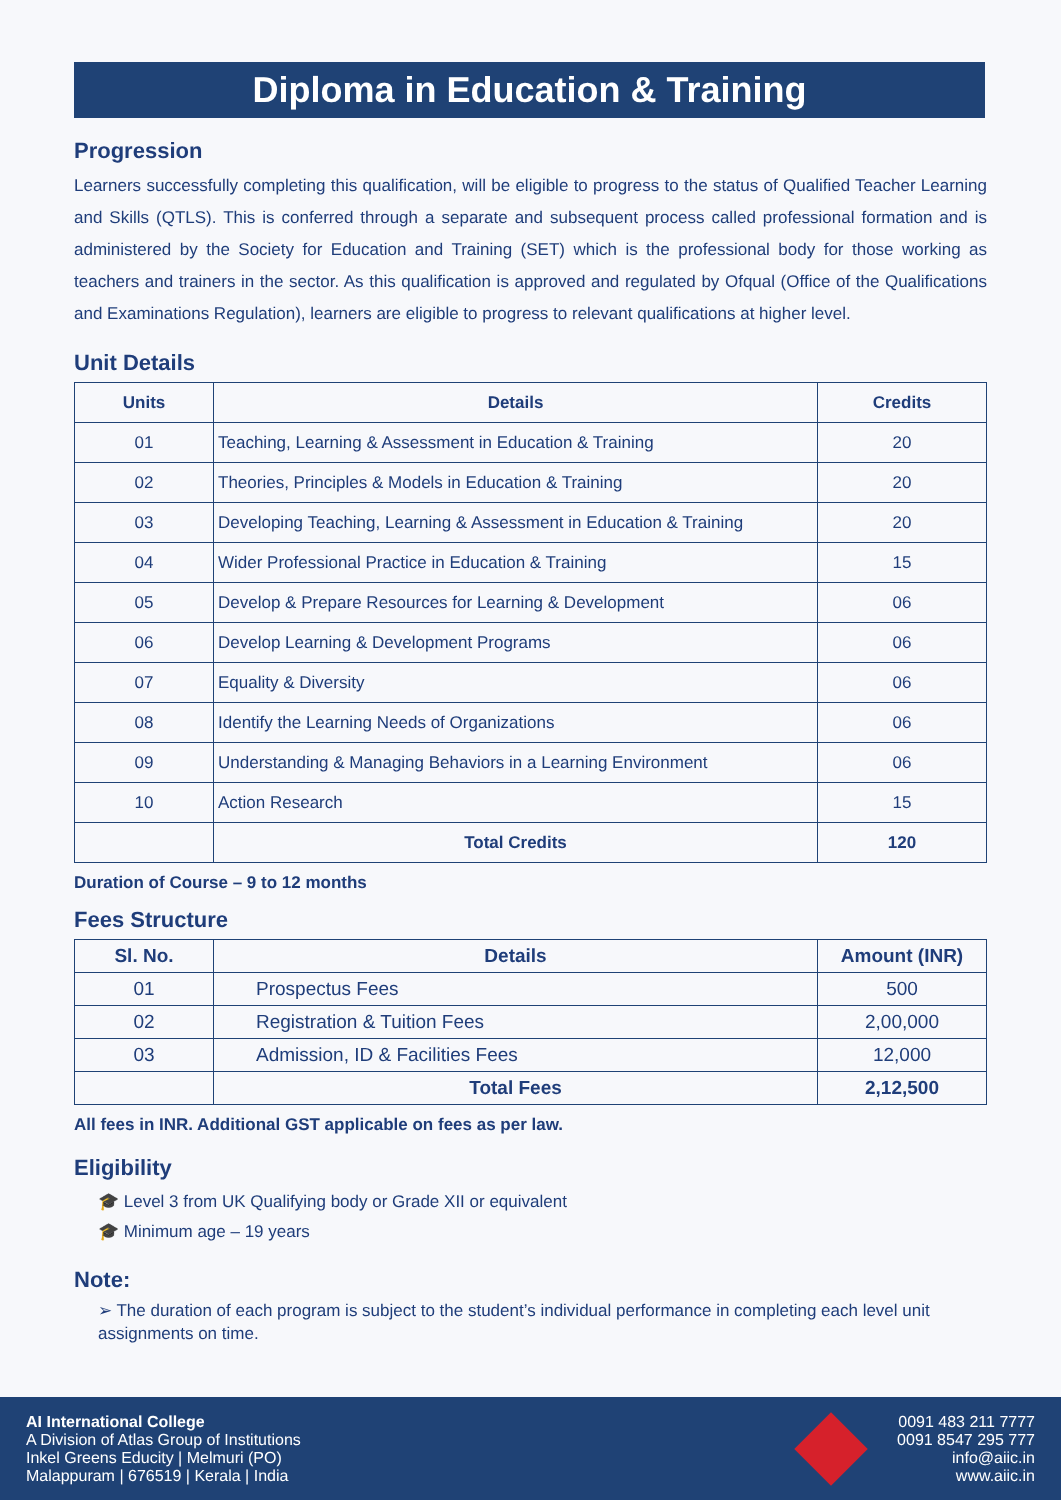Diploma in Education & Training
Progression
Learners successfully completing this qualification, will be eligible to progress to the status of Qualified Teacher Learning and Skills (QTLS). This is conferred through a separate and subsequent process called professional formation and is administered by the Society for Education and Training (SET) which is the professional body for those working as teachers and trainers in the sector. As this qualification is approved and regulated by Ofqual (Office of the Qualifications and Examinations Regulation), learners are eligible to progress to relevant qualifications at higher level.
Unit Details
| Units | Details | Credits |
| --- | --- | --- |
| 01 | Teaching, Learning & Assessment in Education & Training | 20 |
| 02 | Theories, Principles & Models in Education & Training | 20 |
| 03 | Developing Teaching, Learning & Assessment in Education & Training | 20 |
| 04 | Wider Professional Practice in Education & Training | 15 |
| 05 | Develop & Prepare Resources for Learning & Development | 06 |
| 06 | Develop Learning & Development Programs | 06 |
| 07 | Equality & Diversity | 06 |
| 08 | Identify the Learning Needs of Organizations | 06 |
| 09 | Understanding & Managing Behaviors in a Learning Environment | 06 |
| 10 | Action Research | 15 |
| | Total Credits | 120 |
Duration of Course – 9 to 12 months
Fees Structure
| Sl. No. | Details | Amount (INR) |
| --- | --- | --- |
| 01 | Prospectus Fees | 500 |
| 02 | Registration & Tuition Fees | 2,00,000 |
| 03 | Admission, ID & Facilities Fees | 12,000 |
| | Total Fees | 2,12,500 |
All fees in INR. Additional GST applicable on fees as per law.
Eligibility
🎓 Level 3 from UK Qualifying body or Grade XII or equivalent
🎓 Minimum age – 19 years
Note:
➢ The duration of each program is subject to the student’s individual performance in completing each level unit assignments on time.
AI International College
A Division of Atlas Group of Institutions
Inkel Greens Educity | Melmuri (PO)
Malappuram | 676519 | Kerala | India
0091 483 211 7777
0091 8547 295 777
info@aiic.in
www.aiic.in